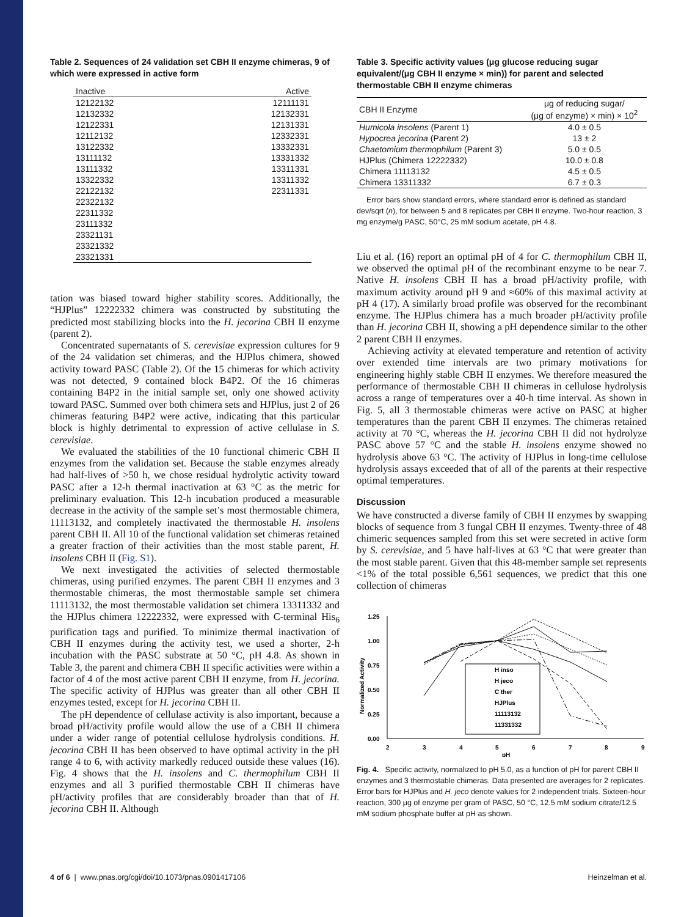Table 2. Sequences of 24 validation set CBH II enzyme chimeras, 9 of which were expressed in active form
| Inactive | Active |
| --- | --- |
| 12122132 | 12111131 |
| 12132332 | 12132331 |
| 12122331 | 12131331 |
| 12112132 | 12332331 |
| 13122332 | 13332331 |
| 13111132 | 13331332 |
| 13111332 | 13311331 |
| 13322332 | 13311332 |
| 22122132 | 22311331 |
| 22322132 | |
| 22311332 | |
| 23111332 | |
| 23321131 | |
| 23321332 | |
| 23321331 | |
tation was biased toward higher stability scores. Additionally, the “HJPlus” 12222332 chimera was constructed by substituting the predicted most stabilizing blocks into the H. jecorina CBH II enzyme (parent 2).
Concentrated supernatants of S. cerevisiae expression cultures for 9 of the 24 validation set chimeras, and the HJPlus chimera, showed activity toward PASC (Table 2). Of the 15 chimeras for which activity was not detected, 9 contained block B4P2. Of the 16 chimeras containing B4P2 in the initial sample set, only one showed activity toward PASC. Summed over both chimera sets and HJPlus, just 2 of 26 chimeras featuring B4P2 were active, indicating that this particular block is highly detrimental to expression of active cellulase in S. cerevisiae.
We evaluated the stabilities of the 10 functional chimeric CBH II enzymes from the validation set. Because the stable enzymes already had half-lives of >50 h, we chose residual hydrolytic activity toward PASC after a 12-h thermal inactivation at 63 °C as the metric for preliminary evaluation. This 12-h incubation produced a measurable decrease in the activity of the sample set’s most thermostable chimera, 11113132, and completely inactivated the thermostable H. insolens parent CBH II. All 10 of the functional validation set chimeras retained a greater fraction of their activities than the most stable parent, H. insolens CBH II (Fig. S1).
We next investigated the activities of selected thermostable chimeras, using purified enzymes. The parent CBH II enzymes and 3 thermostable chimeras, the most thermostable sample set chimera 11113132, the most thermostable validation set chimera 13311332 and the HJPlus chimera 12222332, were expressed with C-terminal His<sub>6</sub> purification tags and purified. To minimize thermal inactivation of CBH II enzymes during the activity test, we used a shorter, 2-h incubation with the PASC substrate at 50 °C, pH 4.8. As shown in Table 3, the parent and chimera CBH II specific activities were within a factor of 4 of the most active parent CBH II enzyme, from H. jecorina. The specific activity of HJPlus was greater than all other CBH II enzymes tested, except for H. jecorina CBH II.
The pH dependence of cellulase activity is also important, because a broad pH/activity profile would allow the use of a CBH II chimera under a wider range of potential cellulose hydrolysis conditions. H. jecorina CBH II has been observed to have optimal activity in the pH range 4 to 6, with activity markedly reduced outside these values (16). Fig. 4 shows that the H. insolens and C. thermophilum CBH II enzymes and all 3 purified thermostable CBH II chimeras have pH/activity profiles that are considerably broader than that of H. jecorina CBH II. Although
Table 3. Specific activity values (μg glucose reducing sugar equivalent/(μg CBH II enzyme × min)) for parent and selected thermostable CBH II enzyme chimeras
| CBH II Enzyme | μg of reducing sugar/ (μg of enzyme) × min) × 10<sup>2</sup> |
| --- | --- |
| Humicola insolens (Parent 1) | 4.0 ± 0.5 |
| Hypocrea jecorina (Parent 2) | 13 ± 2 |
| Chaetomium thermophilum (Parent 3) | 5.0 ± 0.5 |
| HJPlus (Chimera 12222332) | 10.0 ± 0.8 |
| Chimera 11113132 | 4.5 ± 0.5 |
| Chimera 13311332 | 6.7 ± 0.3 |
Error bars show standard errors, where standard error is defined as standard dev/sqrt (n), for between 5 and 8 replicates per CBH II enzyme. Two-hour reaction, 3 mg enzyme/g PASC, 50°C, 25 mM sodium acetate, pH 4.8.
Liu et al. (16) report an optimal pH of 4 for C. thermophilum CBH II, we observed the optimal pH of the recombinant enzyme to be near 7. Native H. insolens CBH II has a broad pH/activity profile, with maximum activity around pH 9 and ≈60% of this maximal activity at pH 4 (17). A similarly broad profile was observed for the recombinant enzyme. The HJPlus chimera has a much broader pH/activity profile than H. jecorina CBH II, showing a pH dependence similar to the other 2 parent CBH II enzymes.
Achieving activity at elevated temperature and retention of activity over extended time intervals are two primary motivations for engineering highly stable CBH II enzymes. We therefore measured the performance of thermostable CBH II chimeras in cellulose hydrolysis across a range of temperatures over a 40-h time interval. As shown in Fig. 5, all 3 thermostable chimeras were active on PASC at higher temperatures than the parent CBH II enzymes. The chimeras retained activity at 70 °C, whereas the H. jecorina CBH II did not hydrolyze PASC above 57 °C and the stable H. insolens enzyme showed no hydrolysis above 63 °C. The activity of HJPlus in long-time cellulose hydrolysis assays exceeded that of all of the parents at their respective optimal temperatures.
Discussion
We have constructed a diverse family of CBH II enzymes by swapping blocks of sequence from 3 fungal CBH II enzymes. Twenty-three of 48 chimeric sequences sampled from this set were secreted in active form by S. cerevisiae, and 5 have half-lives at 63 °C that were greater than the most stable parent. Given that this 48-member sample set represents <1% of the total possible 6,561 sequences, we predict that this one collection of chimeras
1.25
1.00
0.75
0.50
0.25
0.00
2
3
4
5
6
7
8
9
pH
Normalized Activity
H inso
H jeco
C ther
HJPlus
11113132
11331332
Fig. 4. Specific activity, normalized to pH 5.0, as a function of pH for parent CBH II enzymes and 3 thermostable chimeras. Data presented are averages for 2 replicates. Error bars for HJPlus and H. jeco denote values for 2 independent trials. Sixteen-hour reaction, 300 μg of enzyme per gram of PASC, 50 °C, 12.5 mM sodium citrate/12.5 mM sodium phosphate buffer at pH as shown.
4 of 6 | www.pnas.org/cgi/doi/10.1073/pnas.0901417106 Heinzelman et al.